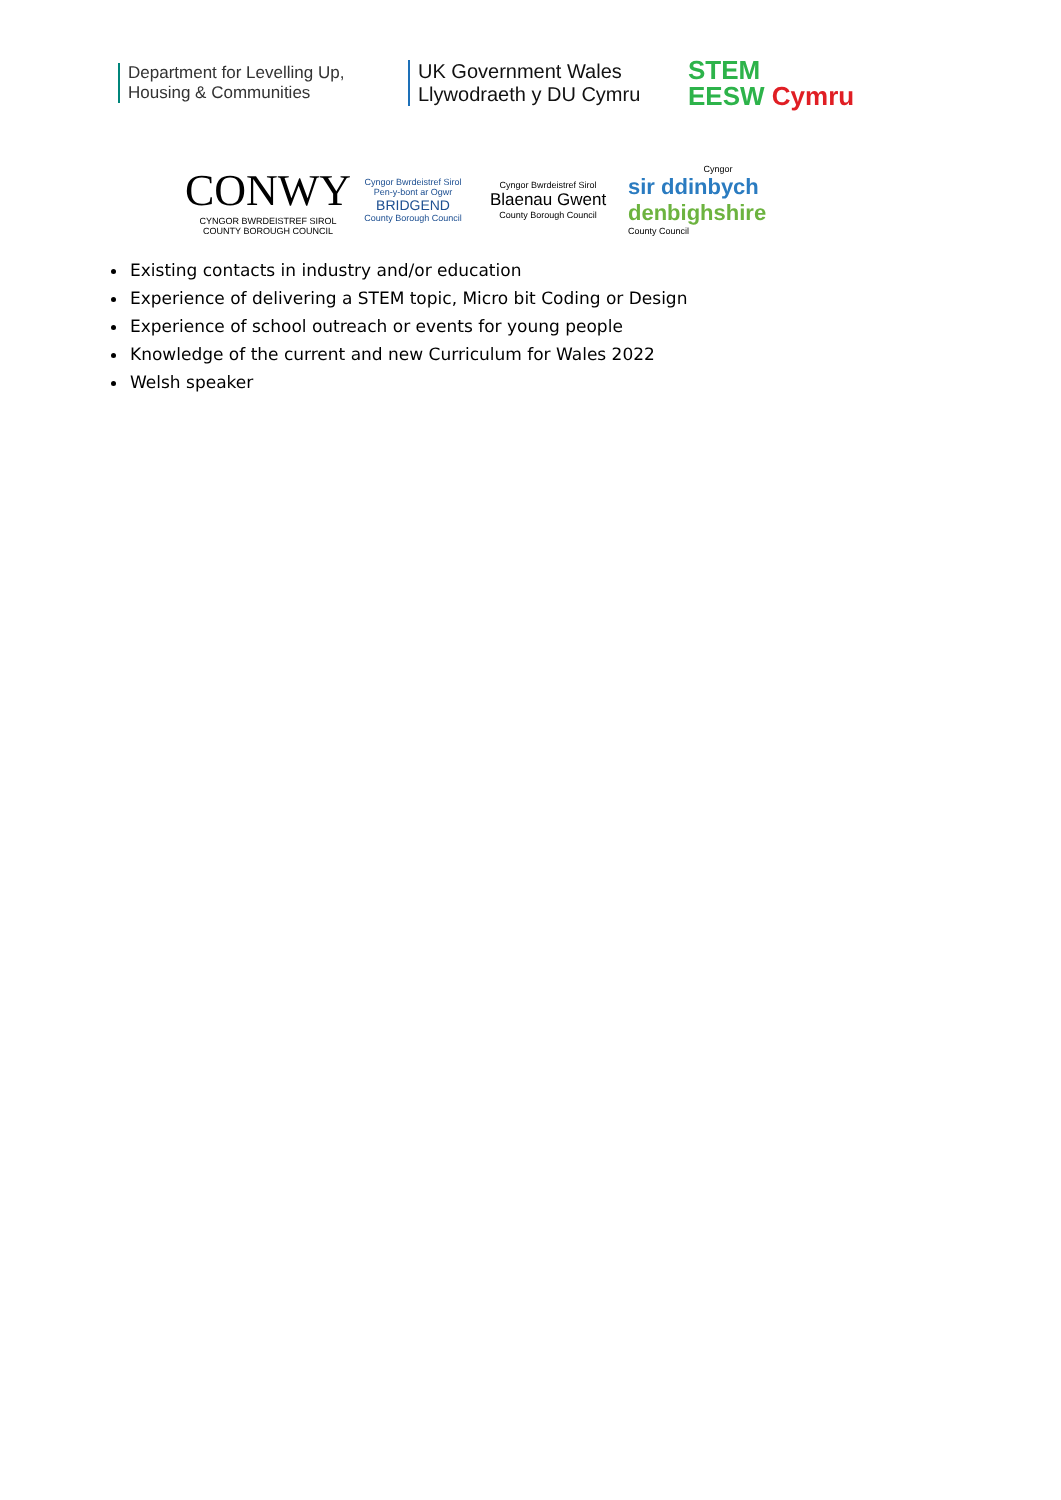Department for Levelling Up,
Housing & Communities
UK Government Wales
Llywodraeth y DU Cymru
STEM
EESW Cymru
CONWY
CYNGOR BWRDEISTREF SIROL
COUNTY BOROUGH COUNCIL
Cyngor Bwrdeistref Sirol
Pen-y-bont ar Ogwr
BRIDGEND
County Borough Council
Cyngor Bwrdeistref Sirol
Blaenau Gwent
County Borough Council
Cyngor
sir ddinbych
denbighshire
County Council
Existing contacts in industry and/or education
Experience of delivering a STEM topic, Micro bit Coding or Design
Experience of school outreach or events for young people
Knowledge of the current and new Curriculum for Wales 2022
Welsh speaker